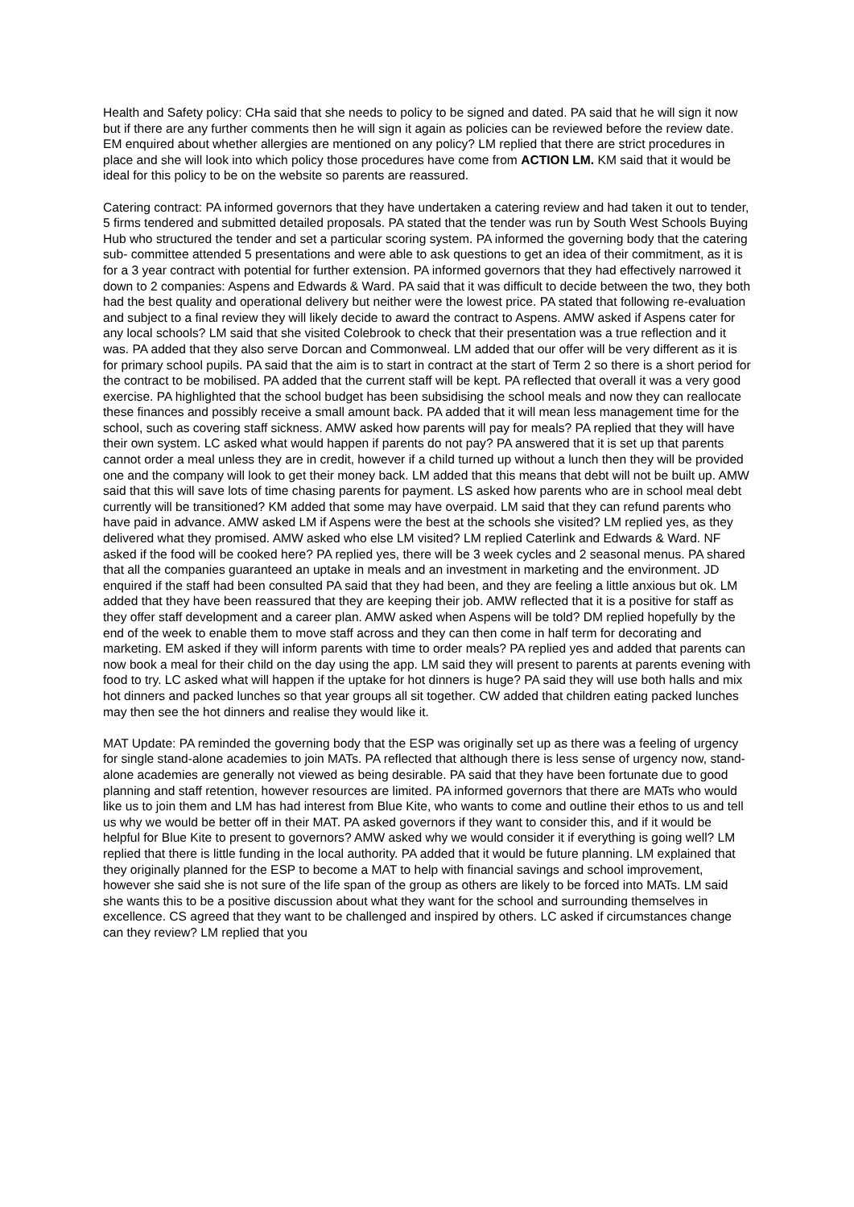Health and Safety policy: CHa said that she needs to policy to be signed and dated. PA said that he will sign it now but if there are any further comments then he will sign it again as policies can be reviewed before the review date. EM enquired about whether allergies are mentioned on any policy? LM replied that there are strict procedures in place and she will look into which policy those procedures have come from ACTION LM. KM said that it would be ideal for this policy to be on the website so parents are reassured.
Catering contract: PA informed governors that they have undertaken a catering review and had taken it out to tender, 5 firms tendered and submitted detailed proposals. PA stated that the tender was run by South West Schools Buying Hub who structured the tender and set a particular scoring system. PA informed the governing body that the catering sub- committee attended 5 presentations and were able to ask questions to get an idea of their commitment, as it is for a 3 year contract with potential for further extension. PA informed governors that they had effectively narrowed it down to 2 companies: Aspens and Edwards & Ward. PA said that it was difficult to decide between the two, they both had the best quality and operational delivery but neither were the lowest price. PA stated that following re-evaluation and subject to a final review they will likely decide to award the contract to Aspens. AMW asked if Aspens cater for any local schools? LM said that she visited Colebrook to check that their presentation was a true reflection and it was. PA added that they also serve Dorcan and Commonweal. LM added that our offer will be very different as it is for primary school pupils. PA said that the aim is to start in contract at the start of Term 2 so there is a short period for the contract to be mobilised. PA added that the current staff will be kept. PA reflected that overall it was a very good exercise. PA highlighted that the school budget has been subsidising the school meals and now they can reallocate these finances and possibly receive a small amount back. PA added that it will mean less management time for the school, such as covering staff sickness. AMW asked how parents will pay for meals? PA replied that they will have their own system. LC asked what would happen if parents do not pay? PA answered that it is set up that parents cannot order a meal unless they are in credit, however if a child turned up without a lunch then they will be provided one and the company will look to get their money back. LM added that this means that debt will not be built up. AMW said that this will save lots of time chasing parents for payment. LS asked how parents who are in school meal debt currently will be transitioned? KM added that some may have overpaid. LM said that they can refund parents who have paid in advance. AMW asked LM if Aspens were the best at the schools she visited? LM replied yes, as they delivered what they promised. AMW asked who else LM visited? LM replied Caterlink and Edwards & Ward. NF asked if the food will be cooked here? PA replied yes, there will be 3 week cycles and 2 seasonal menus. PA shared that all the companies guaranteed an uptake in meals and an investment in marketing and the environment. JD enquired if the staff had been consulted PA said that they had been, and they are feeling a little anxious but ok. LM added that they have been reassured that they are keeping their job. AMW reflected that it is a positive for staff as they offer staff development and a career plan. AMW asked when Aspens will be told? DM replied hopefully by the end of the week to enable them to move staff across and they can then come in half term for decorating and marketing. EM asked if they will inform parents with time to order meals? PA replied yes and added that parents can now book a meal for their child on the day using the app. LM said they will present to parents at parents evening with food to try. LC asked what will happen if the uptake for hot dinners is huge? PA said they will use both halls and mix hot dinners and packed lunches so that year groups all sit together. CW added that children eating packed lunches may then see the hot dinners and realise they would like it.
MAT Update: PA reminded the governing body that the ESP was originally set up as there was a feeling of urgency for single stand-alone academies to join MATs. PA reflected that although there is less sense of urgency now, stand-alone academies are generally not viewed as being desirable. PA said that they have been fortunate due to good planning and staff retention, however resources are limited. PA informed governors that there are MATs who would like us to join them and LM has had interest from Blue Kite, who wants to come and outline their ethos to us and tell us why we would be better off in their MAT. PA asked governors if they want to consider this, and if it would be helpful for Blue Kite to present to governors? AMW asked why we would consider it if everything is going well? LM replied that there is little funding in the local authority. PA added that it would be future planning. LM explained that they originally planned for the ESP to become a MAT to help with financial savings and school improvement, however she said she is not sure of the life span of the group as others are likely to be forced into MATs. LM said she wants this to be a positive discussion about what they want for the school and surrounding themselves in excellence. CS agreed that they want to be challenged and inspired by others. LC asked if circumstances change can they review? LM replied that you